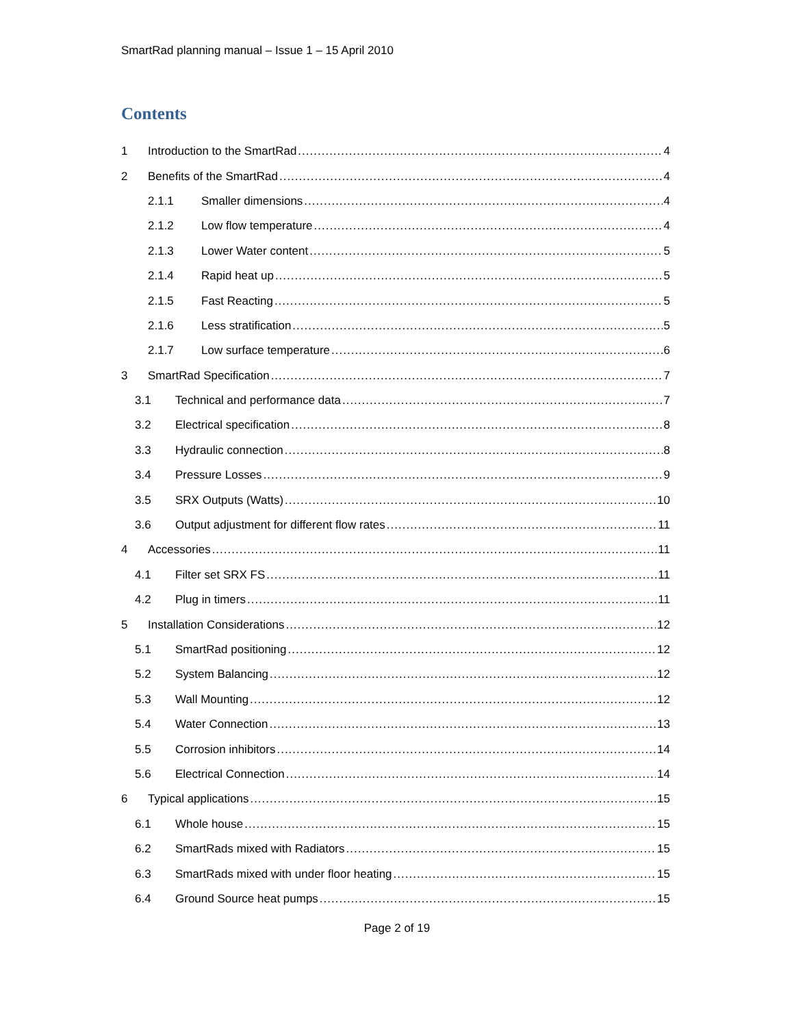SmartRad planning manual – Issue 1 – 15 April 2010
Contents
1 Introduction to the SmartRad 4
2 Benefits of the SmartRad 4
2.1.1 Smaller dimensions 4
2.1.2 Low flow temperature 4
2.1.3 Lower Water content 5
2.1.4 Rapid heat up 5
2.1.5 Fast Reacting 5
2.1.6 Less stratification 5
2.1.7 Low surface temperature 6
3 SmartRad Specification 7
3.1 Technical and performance data 7
3.2 Electrical specification 8
3.3 Hydraulic connection 8
3.4 Pressure Losses 9
3.5 SRX Outputs (Watts) 10
3.6 Output adjustment for different flow rates 11
4 Accessories 11
4.1 Filter set SRX FS 11
4.2 Plug in timers 11
5 Installation Considerations 12
5.1 SmartRad positioning 12
5.2 System Balancing 12
5.3 Wall Mounting 12
5.4 Water Connection 13
5.5 Corrosion inhibitors 14
5.6 Electrical Connection 14
6 Typical applications 15
6.1 Whole house 15
6.2 SmartRads mixed with Radiators 15
6.3 SmartRads mixed with under floor heating 15
6.4 Ground Source heat pumps 15
Page 2 of 19